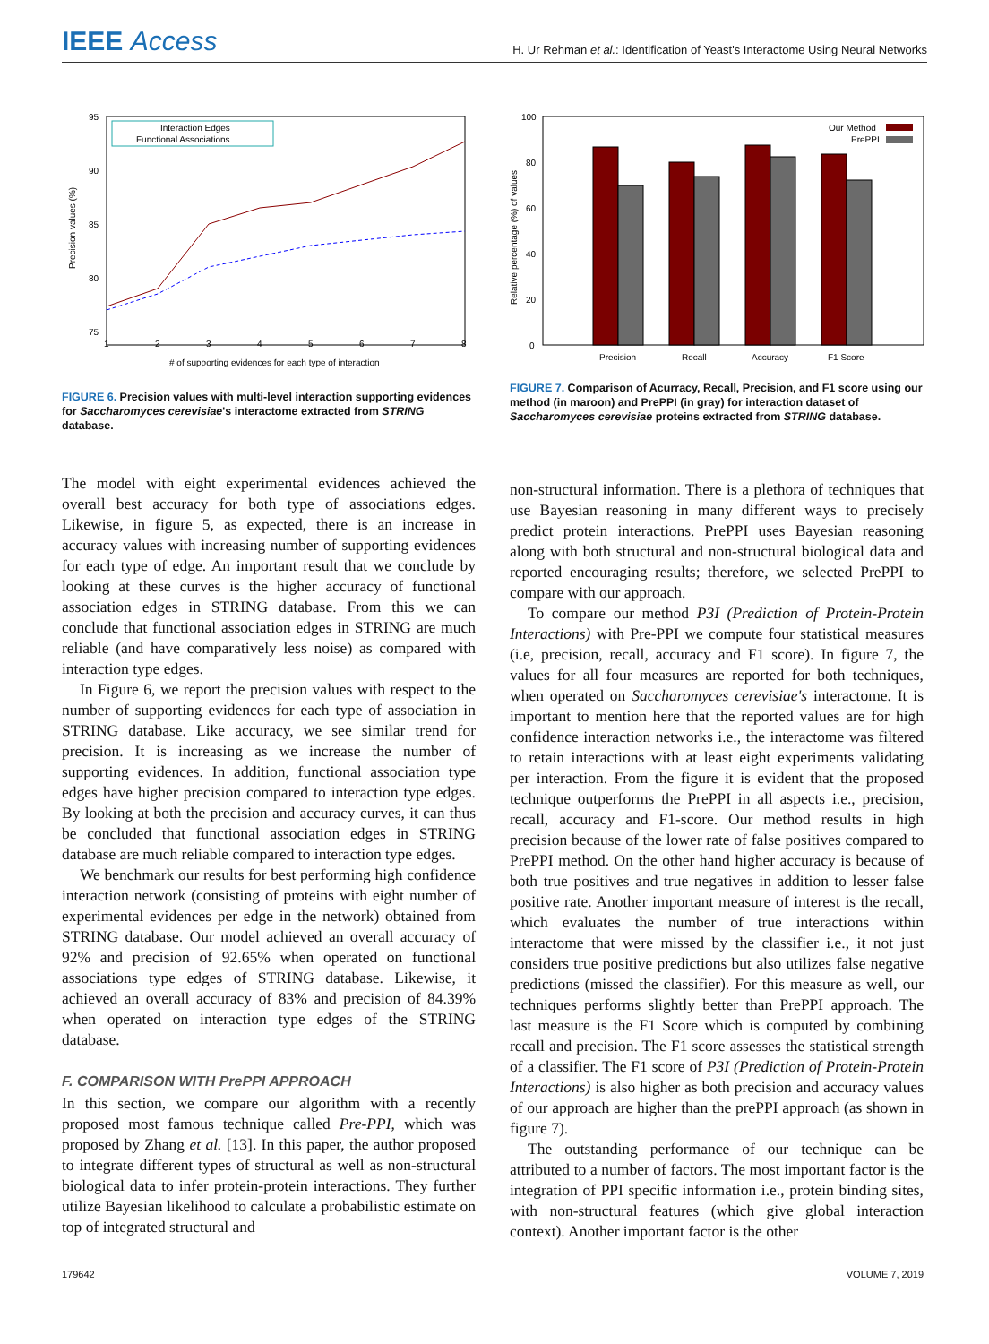IEEE Access
H. Ur Rehman et al.: Identification of Yeast's Interactome Using Neural Networks
95
90
85
80
75
1
2
3
4
5
6
7
8
# of supporting evidences for each type of interaction
Precision values (%)
Interaction Edges
Functional Associations
FIGURE 6. Precision values with multi-level interaction supporting evidences for Saccharomyces cerevisiae's interactome extracted from STRING database.
100
80
60
40
20
0
Relative percentage (%) of values
Precision
Recall
Accuracy
F1 Score
Our Method
PrePPI
FIGURE 7. Comparison of Acurracy, Recall, Precision, and F1 score using our method (in maroon) and PrePPI (in gray) for interaction dataset of Saccharomyces cerevisiae proteins extracted from STRING database.
The model with eight experimental evidences achieved the overall best accuracy for both type of associations edges. Likewise, in figure 5, as expected, there is an increase in accuracy values with increasing number of supporting evidences for each type of edge. An important result that we conclude by looking at these curves is the higher accuracy of functional association edges in STRING database. From this we can conclude that functional association edges in STRING are much reliable (and have comparatively less noise) as compared with interaction type edges.
In Figure 6, we report the precision values with respect to the number of supporting evidences for each type of association in STRING database. Like accuracy, we see similar trend for precision. It is increasing as we increase the number of supporting evidences. In addition, functional association type edges have higher precision compared to interaction type edges. By looking at both the precision and accuracy curves, it can thus be concluded that functional association edges in STRING database are much reliable compared to interaction type edges.
We benchmark our results for best performing high confidence interaction network (consisting of proteins with eight number of experimental evidences per edge in the network) obtained from STRING database. Our model achieved an overall accuracy of 92% and precision of 92.65% when operated on functional associations type edges of STRING database. Likewise, it achieved an overall accuracy of 83% and precision of 84.39% when operated on interaction type edges of the STRING database.
F. COMPARISON WITH PrePPI APPROACH
In this section, we compare our algorithm with a recently proposed most famous technique called Pre-PPI, which was proposed by Zhang et al. [13]. In this paper, the author proposed to integrate different types of structural as well as non-structural biological data to infer protein-protein interactions. They further utilize Bayesian likelihood to calculate a probabilistic estimate on top of integrated structural and
non-structural information. There is a plethora of techniques that use Bayesian reasoning in many different ways to precisely predict protein interactions. PrePPI uses Bayesian reasoning along with both structural and non-structural biological data and reported encouraging results; therefore, we selected PrePPI to compare with our approach.
To compare our method P3I (Prediction of Protein-Protein Interactions) with Pre-PPI we compute four statistical measures (i.e, precision, recall, accuracy and F1 score). In figure 7, the values for all four measures are reported for both techniques, when operated on Saccharomyces cerevisiae's interactome. It is important to mention here that the reported values are for high confidence interaction networks i.e., the interactome was filtered to retain interactions with at least eight experiments validating per interaction. From the figure it is evident that the proposed technique outperforms the PrePPI in all aspects i.e., precision, recall, accuracy and F1-score. Our method results in high precision because of the lower rate of false positives compared to PrePPI method. On the other hand higher accuracy is because of both true positives and true negatives in addition to lesser false positive rate. Another important measure of interest is the recall, which evaluates the number of true interactions within interactome that were missed by the classifier i.e., it not just considers true positive predictions but also utilizes false negative predictions (missed the classifier). For this measure as well, our techniques performs slightly better than PrePPI approach. The last measure is the F1 Score which is computed by combining recall and precision. The F1 score assesses the statistical strength of a classifier. The F1 score of P3I (Prediction of Protein-Protein Interactions) is also higher as both precision and accuracy values of our approach are higher than the prePPI approach (as shown in figure 7).
The outstanding performance of our technique can be attributed to a number of factors. The most important factor is the integration of PPI specific information i.e., protein binding sites, with non-structural features (which give global interaction context). Another important factor is the other
179642 VOLUME 7, 2019